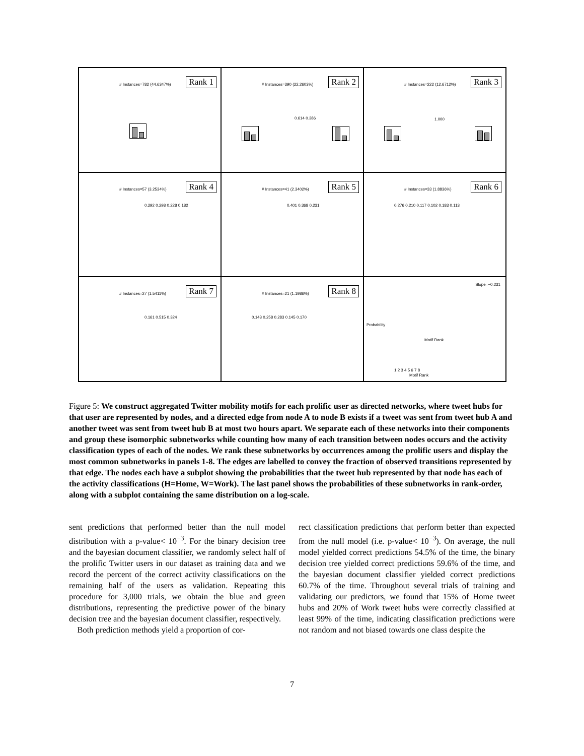# Instances=782 (44.6347%) Rank 1
# Instances=390 (22.2603%) Rank 2
0.614 0.386
# Instances=222 (12.6712%) Rank 3
1.000
# Instances=57 (3.2534%) Rank 4
0.292 0.298 0.228 0.182
# Instances=41 (2.3402%) Rank 5
0.401 0.368 0.231
# Instances=33 (1.8836%) Rank 6
0.276 0.210 0.117 0.102 0.183 0.113
# Instances=27 (1.5411%) Rank 7
0.161 0.515 0.324
# Instances=21 (1.1986%) Rank 8
0.143 0.258 0.283 0.145 0.170
Probability
Motif Rank
1 2 3 4 5 6 7 8
Slope=−0.231
Motif Rank
Figure 5: We construct aggregated Twitter mobility motifs for each prolific user as directed networks, where tweet hubs for that user are represented by nodes, and a directed edge from node A to node B exists if a tweet was sent from tweet hub A and another tweet was sent from tweet hub B at most two hours apart. We separate each of these networks into their components and group these isomorphic subnetworks while counting how many of each transition between nodes occurs and the activity classification types of each of the nodes. We rank these subnetworks by occurrences among the prolific users and display the most common subnetworks in panels 1-8. The edges are labelled to convey the fraction of observed transitions represented by that edge. The nodes each have a subplot showing the probabilities that the tweet hub represented by that node has each of the activity classifications (H=Home, W=Work). The last panel shows the probabilities of these subnetworks in rank-order, along with a subplot containing the same distribution on a log-scale.
sent predictions that performed better than the null model distribution with a p-value< 10<sup>−3</sup>. For the binary decision tree and the bayesian document classifier, we randomly select half of the prolific Twitter users in our dataset as training data and we record the percent of the correct activity classifications on the remaining half of the users as validation. Repeating this procedure for 3,000 trials, we obtain the blue and green distributions, representing the predictive power of the binary decision tree and the bayesian document classifier, respectively.
Both prediction methods yield a proportion of cor-
rect classification predictions that perform better than expected from the null model (i.e. p-value< 10<sup>−3</sup>). On average, the null model yielded correct predictions 54.5% of the time, the binary decision tree yielded correct predictions 59.6% of the time, and the bayesian document classifier yielded correct predictions 60.7% of the time. Throughout several trials of training and validating our predictors, we found that 15% of Home tweet hubs and 20% of Work tweet hubs were correctly classified at least 99% of the time, indicating classification predictions were not random and not biased towards one class despite the
7